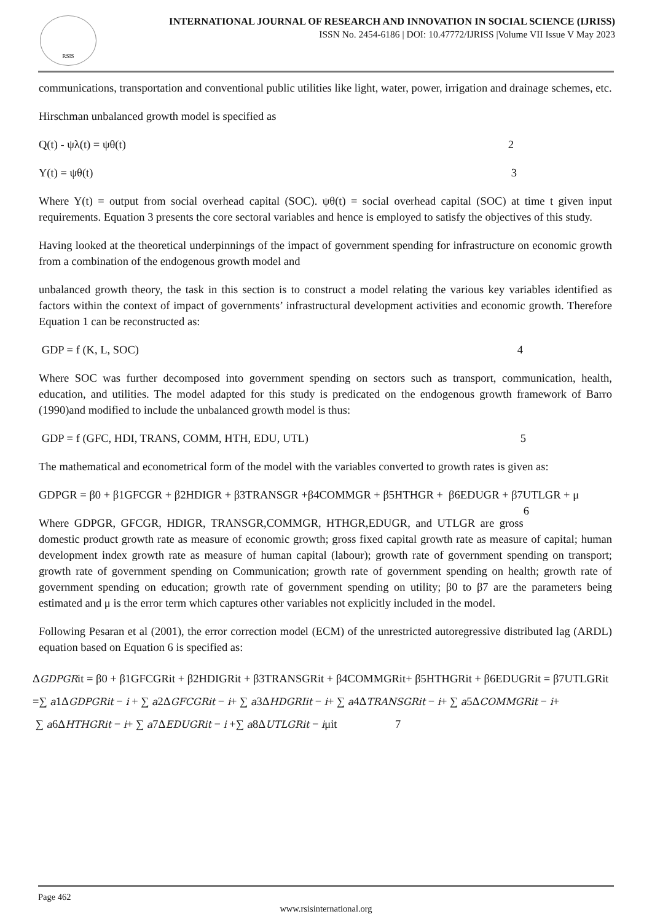RSIS
INTERNATIONAL JOURNAL OF RESEARCH AND INNOVATION IN SOCIAL SCIENCE (IJRISS)
ISSN No. 2454-6186 | DOI: 10.47772/IJRISS |Volume VII Issue V May 2023
communications, transportation and conventional public utilities like light, water, power, irrigation and drainage schemes, etc.
Hirschman unbalanced growth model is specified as
Q(t) - ψλ(t) = ψθ(t) 2
Y(t) = ψθ(t) 3
Where Y(t) = output from social overhead capital (SOC). ψθ(t) = social overhead capital (SOC) at time t given input requirements. Equation 3 presents the core sectoral variables and hence is employed to satisfy the objectives of this study.
Having looked at the theoretical underpinnings of the impact of government spending for infrastructure on economic growth from a combination of the endogenous growth model and
unbalanced growth theory, the task in this section is to construct a model relating the various key variables identified as factors within the context of impact of governments’ infrastructural development activities and economic growth. Therefore Equation 1 can be reconstructed as:
GDP = f (K, L, SOC) 4
Where SOC was further decomposed into government spending on sectors such as transport, communication, health, education, and utilities. The model adapted for this study is predicated on the endogenous growth framework of Barro (1990)and modified to include the unbalanced growth model is thus:
GDP = f (GFC, HDI, TRANS, COMM, HTH, EDU, UTL) 5
The mathematical and econometrical form of the model with the variables converted to growth rates is given as:
GDPGR = β0 + β1GFCGR + β2HDIGR + β3TRANSGR +β4COMMGR + β5HTHGR + β6EDUGR + β7UTLGR + μ 6
Where GDPGR, GFCGR, HDIGR, TRANSGR,COMMGR, HTHGR,EDUGR, and UTLGR are gross domestic product growth rate as measure of economic growth; gross fixed capital growth rate as measure of capital; human development index growth rate as measure of human capital (labour); growth rate of government spending on transport; growth rate of government spending on Communication; growth rate of government spending on health; growth rate of government spending on education; growth rate of government spending on utility; β0 to β7 are the parameters being estimated and μ is the error term which captures other variables not explicitly included in the model.
Following Pesaran et al (2001), the error correction model (ECM) of the unrestricted autoregressive distributed lag (ARDL) equation based on Equation 6 is specified as:
ΔGDPGRit = β0 + β1GFCGRit + β2HDIGRit + β3TRANSGRit + β4COMMGRit+ β5HTHGRit + β6EDUGRit = β7UTLGRit =∑ a1ΔGDPGRit − i + ∑ a2ΔGFCGRit − i+ ∑ a3ΔHDGRIit − i+ ∑ a4ΔTRANSGRit − i+ ∑ a5ΔCOMMGRit − i+
∑ a6ΔHTHGRit − i+ ∑ a7ΔEDUGRit − i +∑ a8ΔUTLGRit − iμit 7
Page 462
www.rsisinternational.org